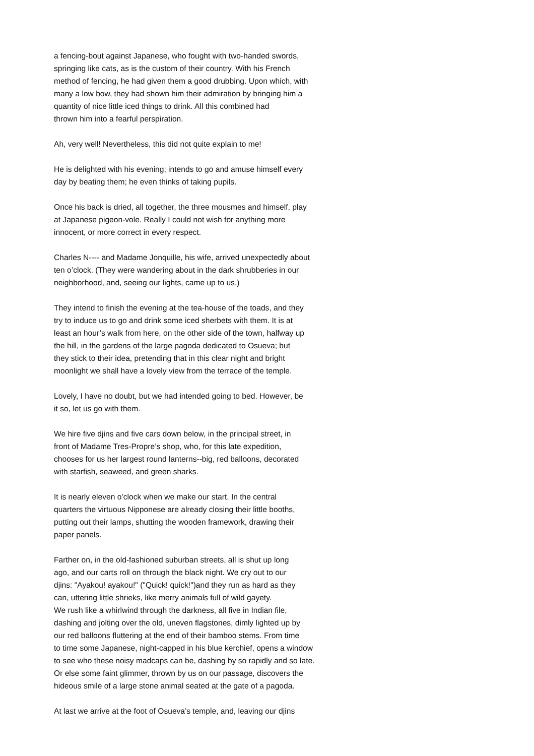a fencing-bout against Japanese, who fought with two-handed swords, springing like cats, as is the custom of their country. With his French method of fencing, he had given them a good drubbing. Upon which, with many a low bow, they had shown him their admiration by bringing him a quantity of nice little iced things to drink. All this combined had thrown him into a fearful perspiration.
Ah, very well! Nevertheless, this did not quite explain to me!
He is delighted with his evening; intends to go and amuse himself every day by beating them; he even thinks of taking pupils.
Once his back is dried, all together, the three mousmes and himself, play at Japanese pigeon-vole. Really I could not wish for anything more innocent, or more correct in every respect.
Charles N---- and Madame Jonquille, his wife, arrived unexpectedly about ten o’clock. (They were wandering about in the dark shrubberies in our neighborhood, and, seeing our lights, came up to us.)
They intend to finish the evening at the tea-house of the toads, and they try to induce us to go and drink some iced sherbets with them. It is at least an hour’s walk from here, on the other side of the town, halfway up the hill, in the gardens of the large pagoda dedicated to Osueva; but they stick to their idea, pretending that in this clear night and bright moonlight we shall have a lovely view from the terrace of the temple.
Lovely, I have no doubt, but we had intended going to bed. However, be it so, let us go with them.
We hire five djins and five cars down below, in the principal street, in front of Madame Tres-Propre’s shop, who, for this late expedition, chooses for us her largest round lanterns--big, red balloons, decorated with starfish, seaweed, and green sharks.
It is nearly eleven o’clock when we make our start. In the central quarters the virtuous Nipponese are already closing their little booths, putting out their lamps, shutting the wooden framework, drawing their paper panels.
Farther on, in the old-fashioned suburban streets, all is shut up long ago, and our carts roll on through the black night. We cry out to our djins: "Ayakou! ayakou!" ("Quick! quick!")and they run as hard as they can, uttering little shrieks, like merry animals full of wild gayety. We rush like a whirlwind through the darkness, all five in Indian file, dashing and jolting over the old, uneven flagstones, dimly lighted up by our red balloons fluttering at the end of their bamboo stems. From time to time some Japanese, night-capped in his blue kerchief, opens a window to see who these noisy madcaps can be, dashing by so rapidly and so late. Or else some faint glimmer, thrown by us on our passage, discovers the hideous smile of a large stone animal seated at the gate of a pagoda.
At last we arrive at the foot of Osueva’s temple, and, leaving our djins